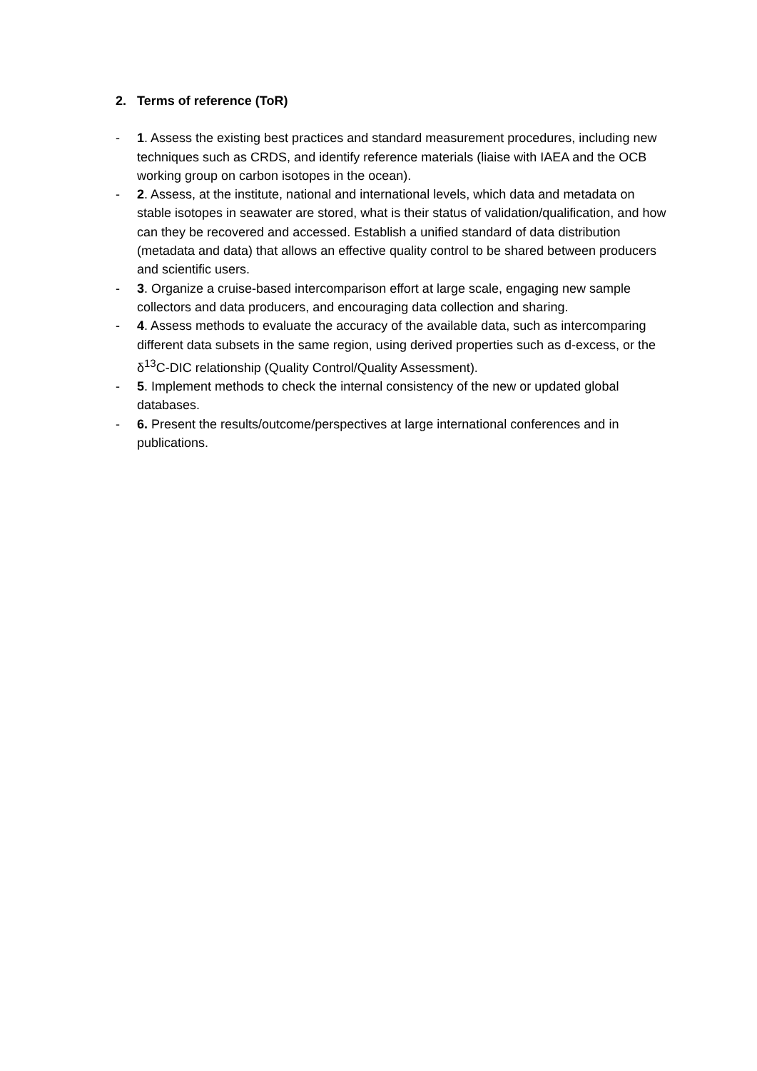2. Terms of reference (ToR)
- 1. Assess the existing best practices and standard measurement procedures, including new techniques such as CRDS, and identify reference materials (liaise with IAEA and the OCB working group on carbon isotopes in the ocean).
- 2. Assess, at the institute, national and international levels, which data and metadata on stable isotopes in seawater are stored, what is their status of validation/qualification, and how can they be recovered and accessed. Establish a unified standard of data distribution (metadata and data) that allows an effective quality control to be shared between producers and scientific users.
- 3. Organize a cruise-based intercomparison effort at large scale, engaging new sample collectors and data producers, and encouraging data collection and sharing.
- 4. Assess methods to evaluate the accuracy of the available data, such as intercomparing different data subsets in the same region, using derived properties such as d-excess, or the δ<sup>13</sup>C-DIC relationship (Quality Control/Quality Assessment).
- 5. Implement methods to check the internal consistency of the new or updated global databases.
- 6. Present the results/outcome/perspectives at large international conferences and in publications.